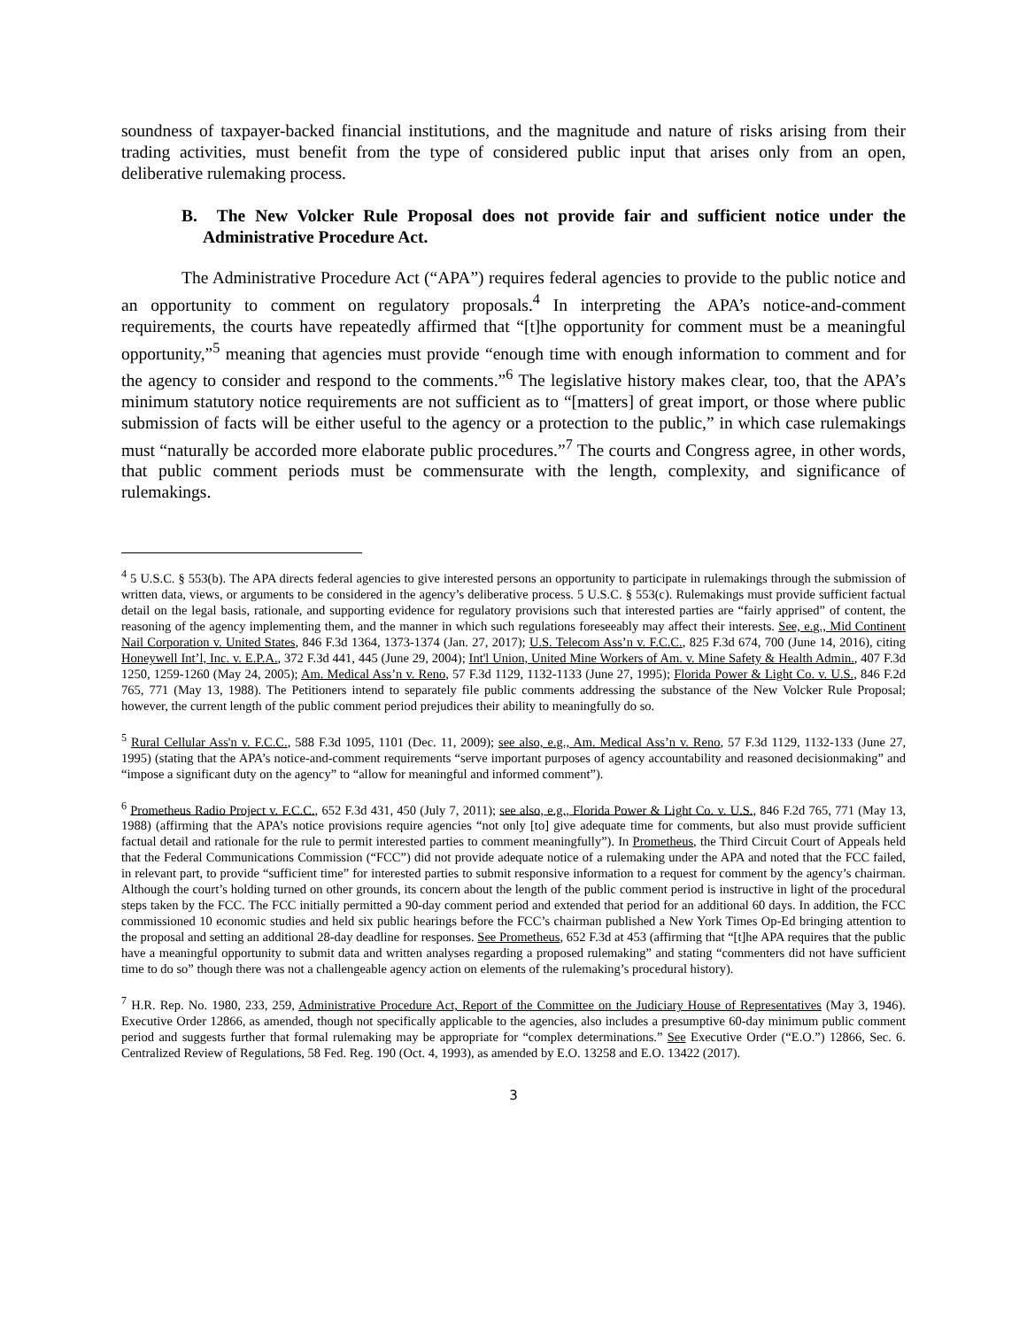soundness of taxpayer-backed financial institutions, and the magnitude and nature of risks arising from their trading activities, must benefit from the type of considered public input that arises only from an open, deliberative rulemaking process.
B. The New Volcker Rule Proposal does not provide fair and sufficient notice under the Administrative Procedure Act.
The Administrative Procedure Act (“APA”) requires federal agencies to provide to the public notice and an opportunity to comment on regulatory proposals.<sup>4</sup> In interpreting the APA’s notice-and-comment requirements, the courts have repeatedly affirmed that “[t]he opportunity for comment must be a meaningful opportunity,”<sup>5</sup> meaning that agencies must provide “enough time with enough information to comment and for the agency to consider and respond to the comments.”<sup>6</sup> The legislative history makes clear, too, that the APA’s minimum statutory notice requirements are not sufficient as to “[matters] of great import, or those where public submission of facts will be either useful to the agency or a protection to the public,” in which case rulemakings must “naturally be accorded more elaborate public procedures.”<sup>7</sup> The courts and Congress agree, in other words, that public comment periods must be commensurate with the length, complexity, and significance of rulemakings.
<sup>4</sup> 5 U.S.C. § 553(b). The APA directs federal agencies to give interested persons an opportunity to participate in rulemakings through the submission of written data, views, or arguments to be considered in the agency’s deliberative process. 5 U.S.C. § 553(c). Rulemakings must provide sufficient factual detail on the legal basis, rationale, and supporting evidence for regulatory provisions such that interested parties are “fairly apprised” of content, the reasoning of the agency implementing them, and the manner in which such regulations foreseeably may affect their interests. See, e.g., Mid Continent Nail Corporation v. United States, 846 F.3d 1364, 1373-1374 (Jan. 27, 2017); U.S. Telecom Ass’n v. F.C.C., 825 F.3d 674, 700 (June 14, 2016), citing Honeywell Int’l, Inc. v. E.P.A., 372 F.3d 441, 445 (June 29, 2004); Int'l Union, United Mine Workers of Am. v. Mine Safety & Health Admin., 407 F.3d 1250, 1259-1260 (May 24, 2005); Am. Medical Ass’n v. Reno, 57 F.3d 1129, 1132-1133 (June 27, 1995); Florida Power & Light Co. v. U.S., 846 F.2d 765, 771 (May 13, 1988). The Petitioners intend to separately file public comments addressing the substance of the New Volcker Rule Proposal; however, the current length of the public comment period prejudices their ability to meaningfully do so.
<sup>5</sup> Rural Cellular Ass'n v. F.C.C., 588 F.3d 1095, 1101 (Dec. 11, 2009); see also, e.g., Am. Medical Ass’n v. Reno, 57 F.3d 1129, 1132-133 (June 27, 1995) (stating that the APA’s notice-and-comment requirements “serve important purposes of agency accountability and reasoned decisionmaking” and “impose a significant duty on the agency” to “allow for meaningful and informed comment”).
<sup>6</sup> Prometheus Radio Project v. F.C.C., 652 F.3d 431, 450 (July 7, 2011); see also, e.g., Florida Power & Light Co. v. U.S., 846 F.2d 765, 771 (May 13, 1988) (affirming that the APA’s notice provisions require agencies “not only [to] give adequate time for comments, but also must provide sufficient factual detail and rationale for the rule to permit interested parties to comment meaningfully”). In Prometheus, the Third Circuit Court of Appeals held that the Federal Communications Commission (“FCC”) did not provide adequate notice of a rulemaking under the APA and noted that the FCC failed, in relevant part, to provide “sufficient time” for interested parties to submit responsive information to a request for comment by the agency’s chairman. Although the court’s holding turned on other grounds, its concern about the length of the public comment period is instructive in light of the procedural steps taken by the FCC. The FCC initially permitted a 90-day comment period and extended that period for an additional 60 days. In addition, the FCC commissioned 10 economic studies and held six public hearings before the FCC’s chairman published a New York Times Op-Ed bringing attention to the proposal and setting an additional 28-day deadline for responses. See Prometheus, 652 F.3d at 453 (affirming that “[t]he APA requires that the public have a meaningful opportunity to submit data and written analyses regarding a proposed rulemaking” and stating “commenters did not have sufficient time to do so” though there was not a challengeable agency action on elements of the rulemaking’s procedural history).
<sup>7</sup> H.R. Rep. No. 1980, 233, 259, Administrative Procedure Act, Report of the Committee on the Judiciary House of Representatives (May 3, 1946). Executive Order 12866, as amended, though not specifically applicable to the agencies, also includes a presumptive 60-day minimum public comment period and suggests further that formal rulemaking may be appropriate for “complex determinations.” See Executive Order (“E.O.”) 12866, Sec. 6. Centralized Review of Regulations, 58 Fed. Reg. 190 (Oct. 4, 1993), as amended by E.O. 13258 and E.O. 13422 (2017).
3